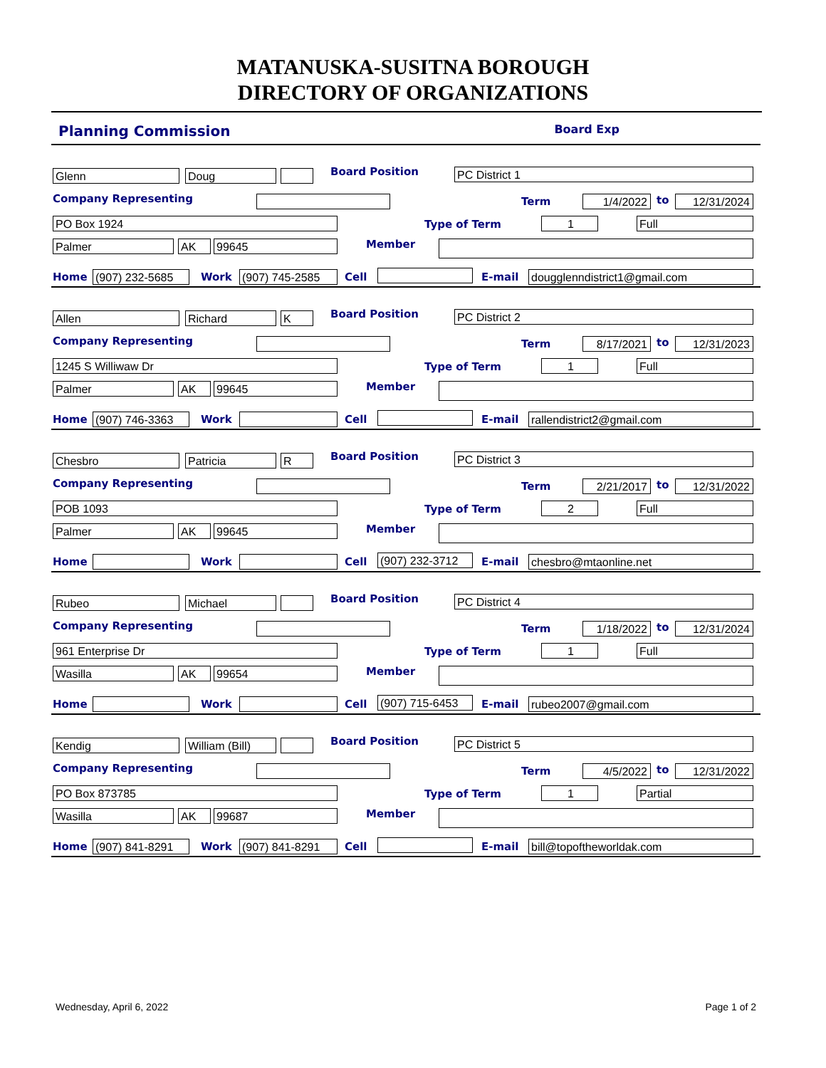MATANUSKA-SUSITNA BOROUGH
DIRECTORY OF ORGANIZATIONS
Planning Commission Board Exp
Glenn Doug Board Position PC District 1
Company Representing Term 1/4/2022 to 12/31/2024
PO Box 1924 Type of Term 1 Full
Palmer AK 99645 Member
Home (907) 232-5685 Work (907) 745-2585 Cell E-mail dougglenndistrict1@gmail.com
Allen Richard K Board Position PC District 2
Company Representing Term 8/17/2021 to 12/31/2023
1245 S Williwaw Dr Type of Term 1 Full
Palmer AK 99645 Member
Home (907) 746-3363 Work Cell E-mail rallendistrict2@gmail.com
Chesbro Patricia R Board Position PC District 3
Company Representing Term 2/21/2017 to 12/31/2022
POB 1093 Type of Term 2 Full
Palmer AK 99645 Member
Home Work Cell (907) 232-3712 E-mail chesbro@mtaonline.net
Rubeo Michael Board Position PC District 4
Company Representing Term 1/18/2022 to 12/31/2024
961 Enterprise Dr Type of Term 1 Full
Wasilla AK 99654 Member
Home Work Cell (907) 715-6453 E-mail rubeo2007@gmail.com
Kendig William (Bill) Board Position PC District 5
Company Representing Term 4/5/2022 to 12/31/2022
PO Box 873785 Type of Term 1 Partial
Wasilla AK 99687 Member
Home (907) 841-8291 Work (907) 841-8291 Cell E-mail bill@topoftheworldak.com
Wednesday, April 6, 2022 Page 1 of 2